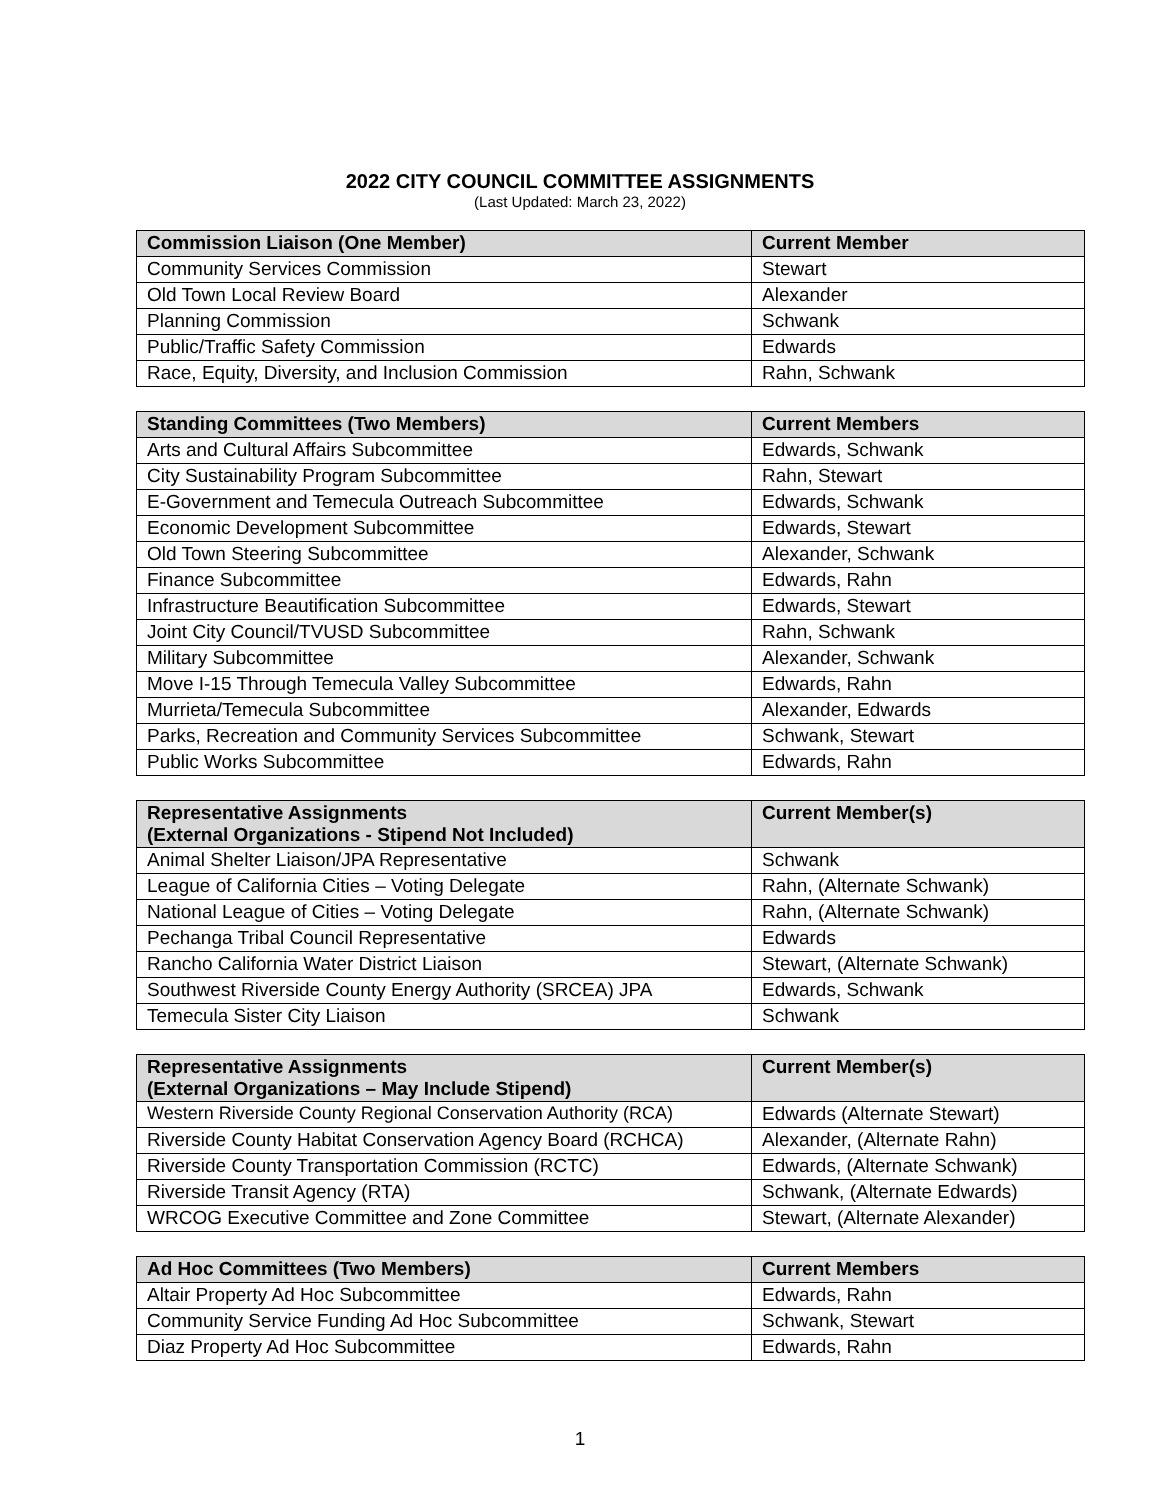2022 CITY COUNCIL COMMITTEE ASSIGNMENTS
(Last Updated: March 23, 2022)
| Commission Liaison (One Member) | Current Member |
| --- | --- |
| Community Services Commission | Stewart |
| Old Town Local Review Board | Alexander |
| Planning Commission | Schwank |
| Public/Traffic Safety Commission | Edwards |
| Race, Equity, Diversity, and Inclusion Commission | Rahn, Schwank |
| Standing Committees (Two Members) | Current Members |
| --- | --- |
| Arts and Cultural Affairs Subcommittee | Edwards, Schwank |
| City Sustainability Program Subcommittee | Rahn, Stewart |
| E-Government and Temecula Outreach Subcommittee | Edwards, Schwank |
| Economic Development Subcommittee | Edwards, Stewart |
| Old Town Steering Subcommittee | Alexander, Schwank |
| Finance Subcommittee | Edwards, Rahn |
| Infrastructure Beautification Subcommittee | Edwards, Stewart |
| Joint City Council/TVUSD Subcommittee | Rahn, Schwank |
| Military Subcommittee | Alexander, Schwank |
| Move I-15 Through Temecula Valley Subcommittee | Edwards, Rahn |
| Murrieta/Temecula Subcommittee | Alexander, Edwards |
| Parks, Recreation and Community Services Subcommittee | Schwank, Stewart |
| Public Works Subcommittee | Edwards, Rahn |
| Representative Assignments (External Organizations - Stipend Not Included) | Current Member(s) |
| --- | --- |
| Animal Shelter Liaison/JPA Representative | Schwank |
| League of California Cities – Voting Delegate | Rahn, (Alternate Schwank) |
| National League of Cities – Voting Delegate | Rahn, (Alternate Schwank) |
| Pechanga Tribal Council Representative | Edwards |
| Rancho California Water District Liaison | Stewart, (Alternate Schwank) |
| Southwest Riverside County Energy Authority (SRCEA) JPA | Edwards, Schwank |
| Temecula Sister City Liaison | Schwank |
| Representative Assignments (External Organizations – May Include Stipend) | Current Member(s) |
| --- | --- |
| Western Riverside County Regional Conservation Authority (RCA) | Edwards (Alternate Stewart) |
| Riverside County Habitat Conservation Agency Board (RCHCA) | Alexander, (Alternate Rahn) |
| Riverside County Transportation Commission (RCTC) | Edwards, (Alternate Schwank) |
| Riverside Transit Agency (RTA) | Schwank, (Alternate Edwards) |
| WRCOG Executive Committee and Zone Committee | Stewart, (Alternate Alexander) |
| Ad Hoc Committees (Two Members) | Current Members |
| --- | --- |
| Altair Property Ad Hoc Subcommittee | Edwards, Rahn |
| Community Service Funding Ad Hoc Subcommittee | Schwank, Stewart |
| Diaz Property Ad Hoc Subcommittee | Edwards, Rahn |
1